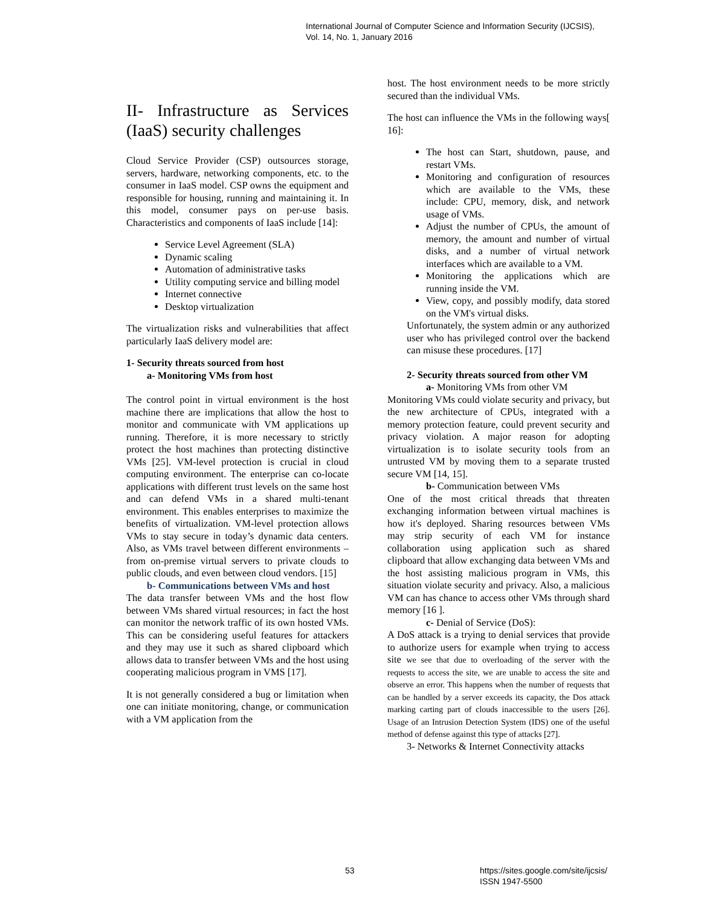International Journal of Computer Science and Information Security (IJCSIS),
Vol. 14, No. 1, January 2016
II- Infrastructure as Services (IaaS) security challenges
Cloud Service Provider (CSP) outsources storage, servers, hardware, networking components, etc. to the consumer in IaaS model. CSP owns the equipment and responsible for housing, running and maintaining it. In this model, consumer pays on per-use basis. Characteristics and components of IaaS include [14]:
Service Level Agreement (SLA)
Dynamic scaling
Automation of administrative tasks
Utility computing service and billing model
Internet connective
Desktop virtualization
The virtualization risks and vulnerabilities that affect particularly IaaS delivery model are:
1- Security threats sourced from host
a- Monitoring VMs from host
The control point in virtual environment is the host machine there are implications that allow the host to monitor and communicate with VM applications up running. Therefore, it is more necessary to strictly protect the host machines than protecting distinctive VMs [25]. VM-level protection is crucial in cloud computing environment. The enterprise can co-locate applications with different trust levels on the same host and can defend VMs in a shared multi-tenant environment. This enables enterprises to maximize the benefits of virtualization. VM-level protection allows VMs to stay secure in today’s dynamic data centers. Also, as VMs travel between different environments – from on-premise virtual servers to private clouds to public clouds, and even between cloud vendors. [15]
b- Communications between VMs and host
The data transfer between VMs and the host flow between VMs shared virtual resources; in fact the host can monitor the network traffic of its own hosted VMs. This can be considering useful features for attackers and they may use it such as shared clipboard which allows data to transfer between VMs and the host using cooperating malicious program in VMS [17].
It is not generally considered a bug or limitation when one can initiate monitoring, change, or communication with a VM application from the
host. The host environment needs to be more strictly secured than the individual VMs.
The host can influence the VMs in the following ways[ 16]:
The host can Start, shutdown, pause, and restart VMs.
Monitoring and configuration of resources which are available to the VMs, these include: CPU, memory, disk, and network usage of VMs.
Adjust the number of CPUs, the amount of memory, the amount and number of virtual disks, and a number of virtual network interfaces which are available to a VM.
Monitoring the applications which are running inside the VM.
View, copy, and possibly modify, data stored on the VM's virtual disks.
Unfortunately, the system admin or any authorized user who has privileged control over the backend can misuse these procedures. [17]
2- Security threats sourced from other VM
a- Monitoring VMs from other VM
Monitoring VMs could violate security and privacy, but the new architecture of CPUs, integrated with a memory protection feature, could prevent security and privacy violation. A major reason for adopting virtualization is to isolate security tools from an untrusted VM by moving them to a separate trusted secure VM [14, 15].
b- Communication between VMs
One of the most critical threads that threaten exchanging information between virtual machines is how it's deployed. Sharing resources between VMs may strip security of each VM for instance collaboration using application such as shared clipboard that allow exchanging data between VMs and the host assisting malicious program in VMs, this situation violate security and privacy. Also, a malicious VM can has chance to access other VMs through shard memory [16 ].
c- Denial of Service (DoS):
A DoS attack is a trying to denial services that provide to authorize users for example when trying to access site we see that due to overloading of the server with the requests to access the site, we are unable to access the site and observe an error. This happens when the number of requests that can be handled by a server exceeds its capacity, the Dos attack marking carting part of clouds inaccessible to the users [26]. Usage of an Intrusion Detection System (IDS) one of the useful method of defense against this type of attacks [27].
3- Networks & Internet Connectivity attacks
53
https://sites.google.com/site/ijcsis/
ISSN 1947-5500